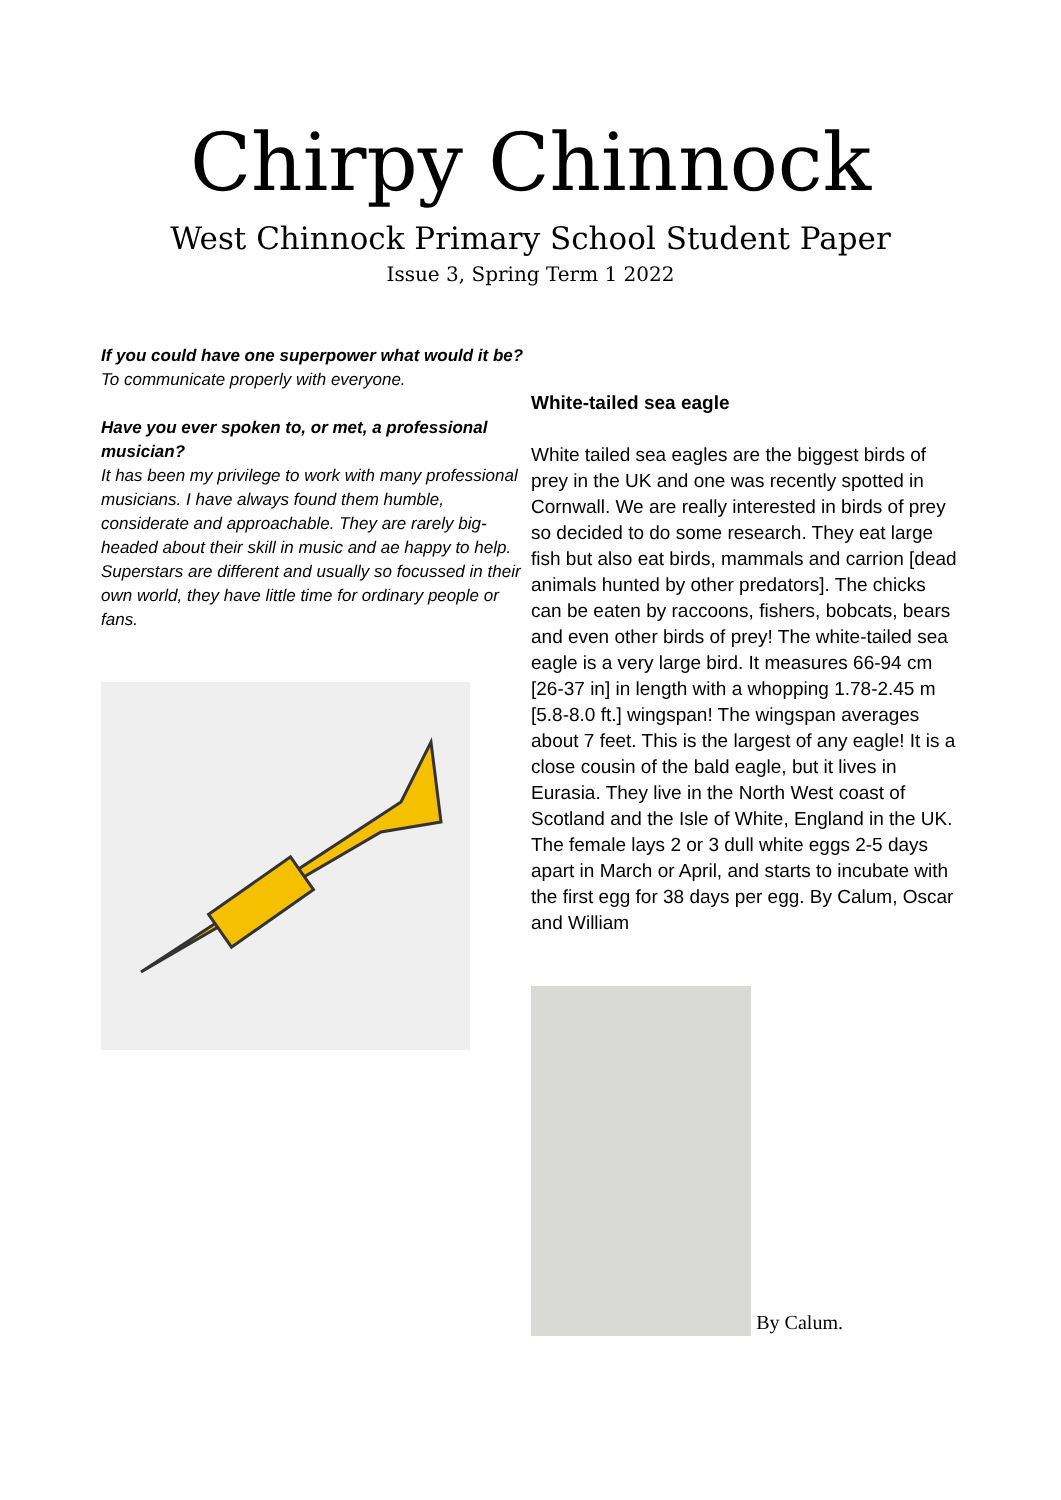Chirpy Chinnock
West Chinnock Primary School Student Paper
Issue 3, Spring Term 1 2022
If you could have one superpower what would it be?
To communicate properly with everyone.
Have you ever spoken to, or met, a professional musician?
It has been my privilege to work with many professional musicians. I have always found them humble, considerate and approachable. They are rarely big-headed about their skill in music and ae happy to help. Superstars are different and usually so focussed in their own world, they have little time for ordinary people or fans.
White-tailed sea eagle
White tailed sea eagles are the biggest birds of prey in the UK and one was recently spotted in Cornwall. We are really interested in birds of prey so decided to do some research. They eat large fish but also eat birds, mammals and carrion [dead animals hunted by other predators]. The chicks can be eaten by raccoons, fishers, bobcats, bears and even other birds of prey! The white-tailed sea eagle is a very large bird. It measures 66-94 cm [26-37 in] in length with a whopping 1.78-2.45 m [5.8-8.0 ft.] wingspan! The wingspan averages about 7 feet. This is the largest of any eagle! It is a close cousin of the bald eagle, but it lives in Eurasia. They live in the North West coast of Scotland and the Isle of White, England in the UK. The female lays 2 or 3 dull white eggs 2-5 days apart in March or April, and starts to incubate with the first egg for 38 days per egg. By Calum, Oscar and William
By Calum.